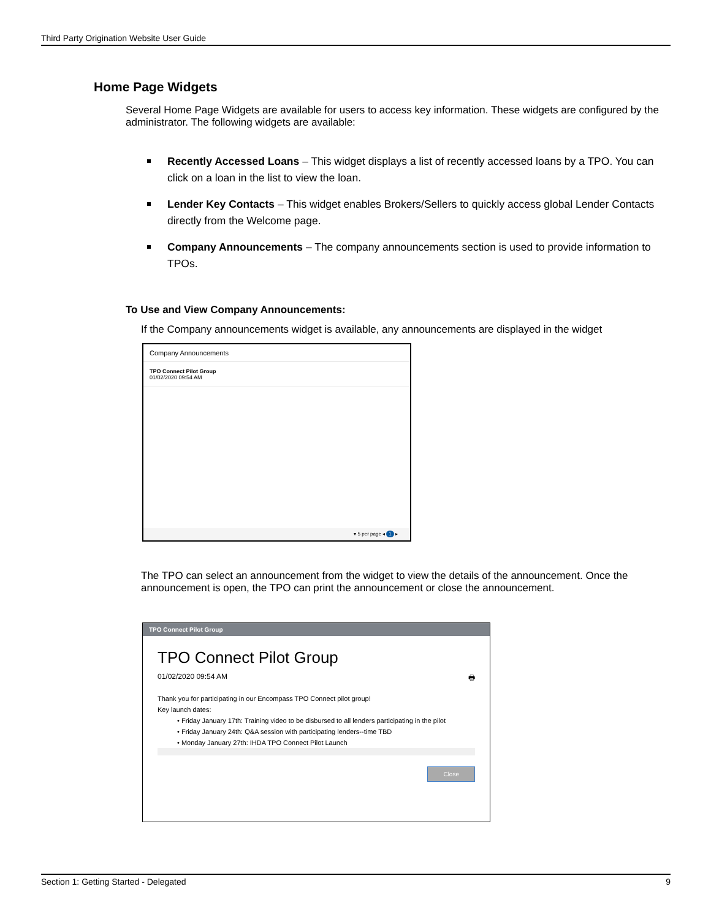Third Party Origination Website User Guide
Home Page Widgets
Several Home Page Widgets are available for users to access key information. These widgets are configured by the administrator. The following widgets are available:
Recently Accessed Loans – This widget displays a list of recently accessed loans by a TPO. You can click on a loan in the list to view the loan.
Lender Key Contacts – This widget enables Brokers/Sellers to quickly access global Lender Contacts directly from the Welcome page.
Company Announcements – The company announcements section is used to provide information to TPOs.
To Use and View Company Announcements:
If the Company announcements widget is available, any announcements are displayed in the widget
Company Announcements
TPO Connect Pilot Group
01/02/2020 09:54 AM
▾ 5 per page ◂ 1 ▸
The TPO can select an announcement from the widget to view the details of the announcement. Once the announcement is open, the TPO can print the announcement or close the announcement.
TPO Connect Pilot Group
TPO Connect Pilot Group
01/02/2020 09:54 AM 🖶
Thank you for participating in our Encompass TPO Connect pilot group!
Key launch dates:
• Friday January 17th: Training video to be disbursed to all lenders participating in the pilot
• Friday January 24th: Q&A session with participating lenders--time TBD
• Monday January 27th: IHDA TPO Connect Pilot Launch
Close
Section 1: Getting Started - Delegated 9